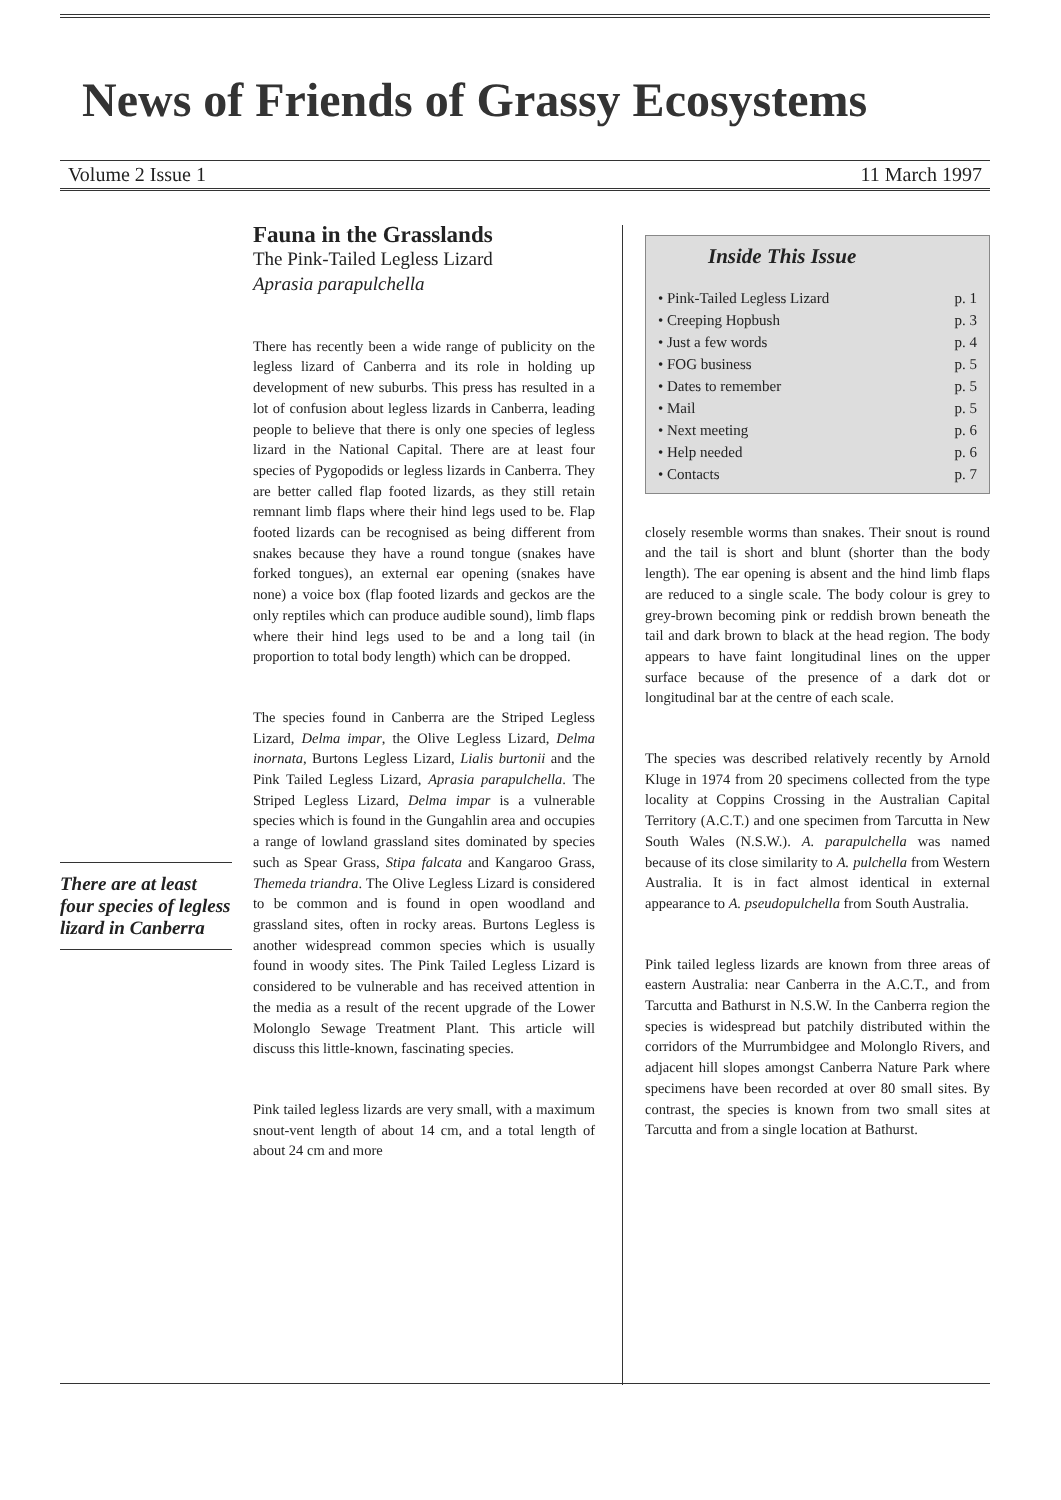News of Friends of Grassy Ecosystems
Volume 2 Issue 1 11 March 1997
Fauna in the Grasslands
The Pink-Tailed Legless Lizard
Aprasia parapulchella
There has recently been a wide range of publicity on the legless lizard of Canberra and its role in holding up development of new suburbs. This press has resulted in a lot of confusion about legless lizards in Canberra, leading people to believe that there is only one species of legless lizard in the National Capital. There are at least four species of Pygopodids or legless lizards in Canberra. They are better called flap footed lizards, as they still retain remnant limb flaps where their hind legs used to be. Flap footed lizards can be recognised as being different from snakes because they have a round tongue (snakes have forked tongues), an external ear opening (snakes have none) a voice box (flap footed lizards and geckos are the only reptiles which can produce audible sound), limb flaps where their hind legs used to be and a long tail (in proportion to total body length) which can be dropped.
The species found in Canberra are the Striped Legless Lizard, Delma impar, the Olive Legless Lizard, Delma inornata, Burtons Legless Lizard, Lialis burtonii and the Pink Tailed Legless Lizard, Aprasia parapulchella. The Striped Legless Lizard, Delma impar is a vulnerable species which is found in the Gungahlin area and occupies a range of lowland grassland sites dominated by species such as Spear Grass, Stipa falcata and Kangaroo Grass, Themeda triandra. The Olive Legless Lizard is considered to be common and is found in open woodland and grassland sites, often in rocky areas. Burtons Legless is another widespread common species which is usually found in woody sites. The Pink Tailed Legless Lizard is considered to be vulnerable and has received attention in the media as a result of the recent upgrade of the Lower Molonglo Sewage Treatment Plant. This article will discuss this little-known, fascinating species.
Pink tailed legless lizards are very small, with a maximum snout-vent length of about 14 cm, and a total length of about 24 cm and more
There are at least four species of legless lizard in Canberra
Inside This Issue
• Pink-Tailed Legless Lizard p. 1
• Creeping Hopbush p. 3
• Just a few words p. 4
• FOG business p. 5
• Dates to remember p. 5
• Mail p. 5
• Next meeting p. 6
• Help needed p. 6
• Contacts p. 7
closely resemble worms than snakes. Their snout is round and the tail is short and blunt (shorter than the body length). The ear opening is absent and the hind limb flaps are reduced to a single scale. The body colour is grey to grey-brown becoming pink or reddish brown beneath the tail and dark brown to black at the head region. The body appears to have faint longitudinal lines on the upper surface because of the presence of a dark dot or longitudinal bar at the centre of each scale.
The species was described relatively recently by Arnold Kluge in 1974 from 20 specimens collected from the type locality at Coppins Crossing in the Australian Capital Territory (A.C.T.) and one specimen from Tarcutta in New South Wales (N.S.W.). A. parapulchella was named because of its close similarity to A. pulchella from Western Australia. It is in fact almost identical in external appearance to A. pseudopulchella from South Australia.
Pink tailed legless lizards are known from three areas of eastern Australia: near Canberra in the A.C.T., and from Tarcutta and Bathurst in N.S.W. In the Canberra region the species is widespread but patchily distributed within the corridors of the Murrumbidgee and Molonglo Rivers, and adjacent hill slopes amongst Canberra Nature Park where specimens have been recorded at over 80 small sites. By contrast, the species is known from two small sites at Tarcutta and from a single location at Bathurst.